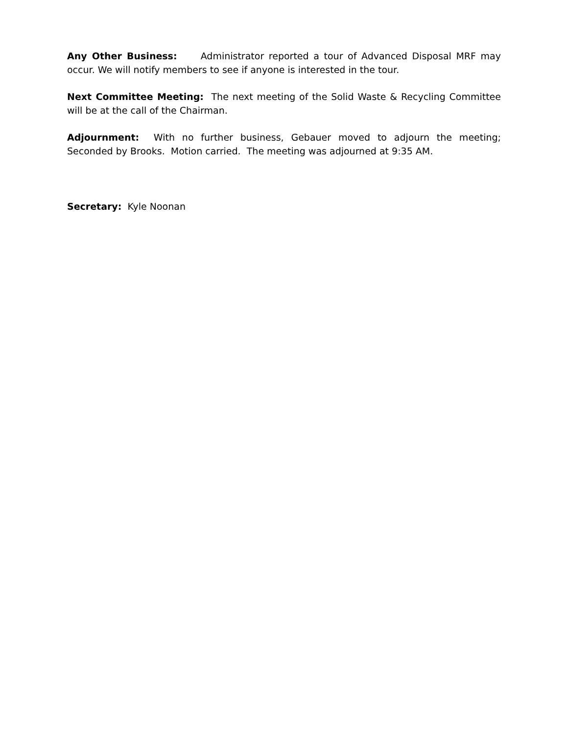Any Other Business: Administrator reported a tour of Advanced Disposal MRF may occur. We will notify members to see if anyone is interested in the tour.
Next Committee Meeting: The next meeting of the Solid Waste & Recycling Committee will be at the call of the Chairman.
Adjournment: With no further business, Gebauer moved to adjourn the meeting; Seconded by Brooks. Motion carried. The meeting was adjourned at 9:35 AM.
Secretary: Kyle Noonan